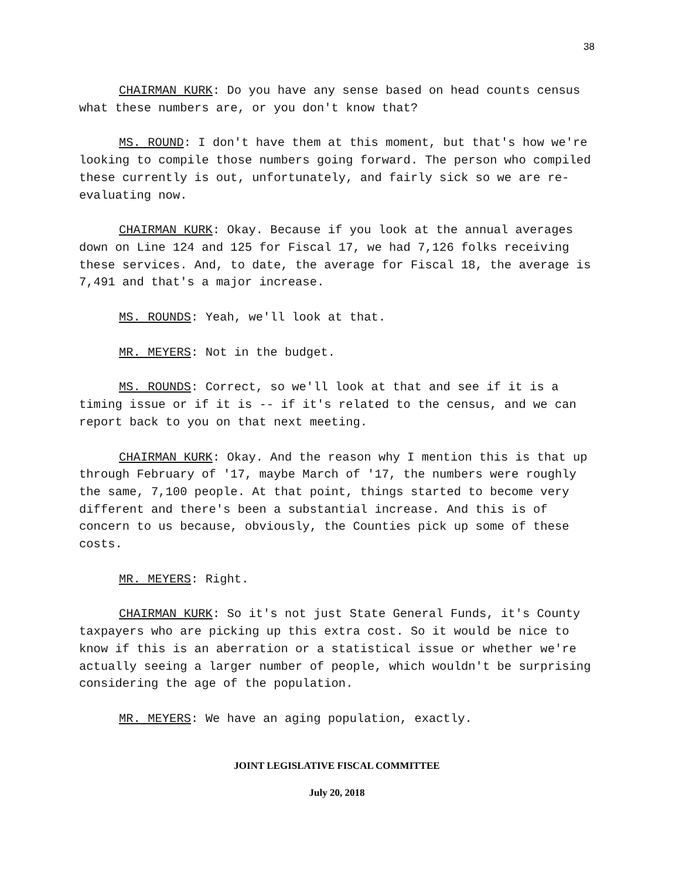38
CHAIRMAN KURK: Do you have any sense based on head counts census what these numbers are, or you don't know that?
MS. ROUND: I don't have them at this moment, but that's how we're looking to compile those numbers going forward. The person who compiled these currently is out, unfortunately, and fairly sick so we are re-evaluating now.
CHAIRMAN KURK: Okay. Because if you look at the annual averages down on Line 124 and 125 for Fiscal 17, we had 7,126 folks receiving these services. And, to date, the average for Fiscal 18, the average is 7,491 and that's a major increase.
MS. ROUNDS: Yeah, we'll look at that.
MR. MEYERS: Not in the budget.
MS. ROUNDS: Correct, so we'll look at that and see if it is a timing issue or if it is -- if it's related to the census, and we can report back to you on that next meeting.
CHAIRMAN KURK: Okay. And the reason why I mention this is that up through February of '17, maybe March of '17, the numbers were roughly the same, 7,100 people. At that point, things started to become very different and there's been a substantial increase. And this is of concern to us because, obviously, the Counties pick up some of these costs.
MR. MEYERS: Right.
CHAIRMAN KURK: So it's not just State General Funds, it's County taxpayers who are picking up this extra cost. So it would be nice to know if this is an aberration or a statistical issue or whether we're actually seeing a larger number of people, which wouldn't be surprising considering the age of the population.
MR. MEYERS: We have an aging population, exactly.
JOINT LEGISLATIVE FISCAL COMMITTEE
July 20, 2018